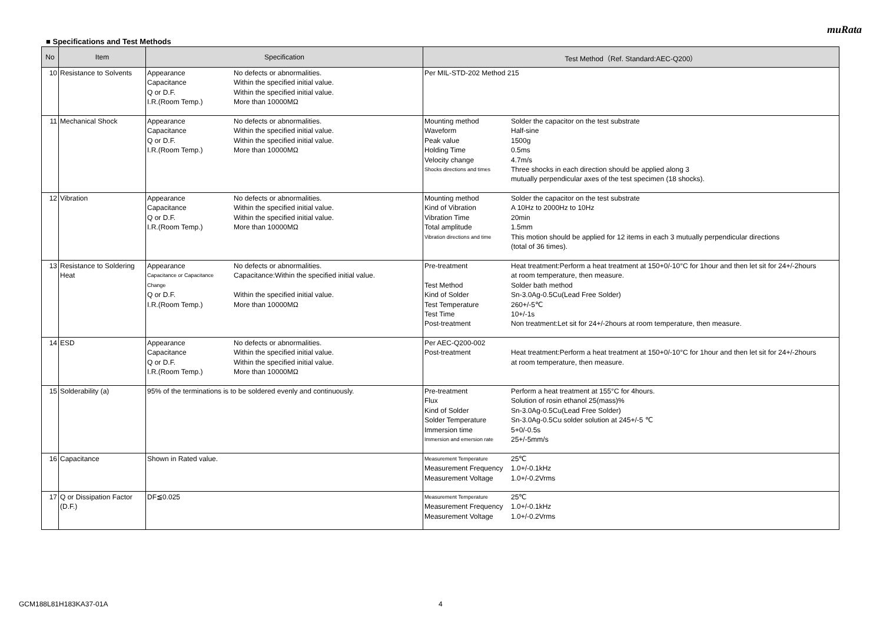muRata
■ Specifications and Test Methods
| No | Item | Specification | Test Method（Ref. Standard:AEC-Q200） |
| --- | --- | --- | --- |
| 10 | Resistance to Solvents | / Appearance / No defects or abnormalities. / / Capacitance / Within the specified initial value. / / Q or D.F. / Within the specified initial value. / / I.R.(Room Temp.) / More than 10000MΩ / | Per MIL-STD-202 Method 215 |
| 11 | Mechanical Shock | / Appearance / No defects or abnormalities. / / Capacitance / Within the specified initial value. / / Q or D.F. / Within the specified initial value. / / I.R.(Room Temp.) / More than 10000MΩ / | / Mounting method / Solder the capacitor on the test substrate / / Waveform / Half-sine / / Peak value / 1500g / / Holding Time / 0.5ms / / Velocity change / 4.7m/s / / Shocks directions and times / Three shocks in each direction should be applied along 3 mutually perpendicular axes of the test specimen (18 shocks). / |
| 12 | Vibration | / Appearance / No defects or abnormalities. / / Capacitance / Within the specified initial value. / / Q or D.F. / Within the specified initial value. / / I.R.(Room Temp.) / More than 10000MΩ / | / Mounting method / Solder the capacitor on the test substrate / / Kind of Vibration / A 10Hz to 2000Hz to 10Hz / / Vibration Time / 20min / / Total amplitude / 1.5mm / / Vibration directions and time / This motion should be applied for 12 items in each 3 mutually perpendicular directions (total of 36 times). / |
| 13 | Resistance to Soldering Heat | / Appearance / No defects or abnormalities. / / Capacitance or Capacitance Change / Capacitance:Within the specified initial value. / / Q or D.F. / Within the specified initial value. / / I.R.(Room Temp.) / More than 10000MΩ / | / Pre-treatment / Heat treatment:Perform a heat treatment at 150+0/-10°C for 1hour and then let sit for 24+/-2hours at room temperature, then measure. / / Test Method / Solder bath method / / Kind of Solder / Sn-3.0Ag-0.5Cu(Lead Free Solder) / / Test Temperature / 260+/-5℃ / / Test Time / 10+/-1s / / Post-treatment / Non treatment:Let sit for 24+/-2hours at room temperature, then measure. / |
| 14 | ESD | / Appearance / No defects or abnormalities. / / Capacitance / Within the specified initial value. / / Q or D.F. / Within the specified initial value. / / I.R.(Room Temp.) / More than 10000MΩ / | / Per AEC-Q200-002 / / / Post-treatment / Heat treatment:Perform a heat treatment at 150+0/-10°C for 1hour and then let sit for 24+/-2hours at room temperature, then measure. / |
| 15 | Solderability (a) | 95% of the terminations is to be soldered evenly and continuously. | / Pre-treatment / Perform a heat treatment at 155°C for 4hours. / / Flux / Solution of rosin ethanol 25(mass)% / / Kind of Solder / Sn-3.0Ag-0.5Cu(Lead Free Solder) / / Solder Temperature / Sn-3.0Ag-0.5Cu solder solution at 245+/-5 ℃ / / Immersion time / 5+0/-0.5s / / Immersion and emersion rate / 25+/-5mm/s / |
| 16 | Capacitance | Shown in Rated value. | / Measurement Temperature / 25℃ / / Measurement Frequency / 1.0+/-0.1kHz / / Measurement Voltage / 1.0+/-0.2Vrms / |
| 17 | Q or Dissipation Factor (D.F.) | DF≦0.025 | / Measurement Temperature / 25℃ / / Measurement Frequency / 1.0+/-0.1kHz / / Measurement Voltage / 1.0+/-0.2Vrms / |
GCM188L81H183KA37-01A 4